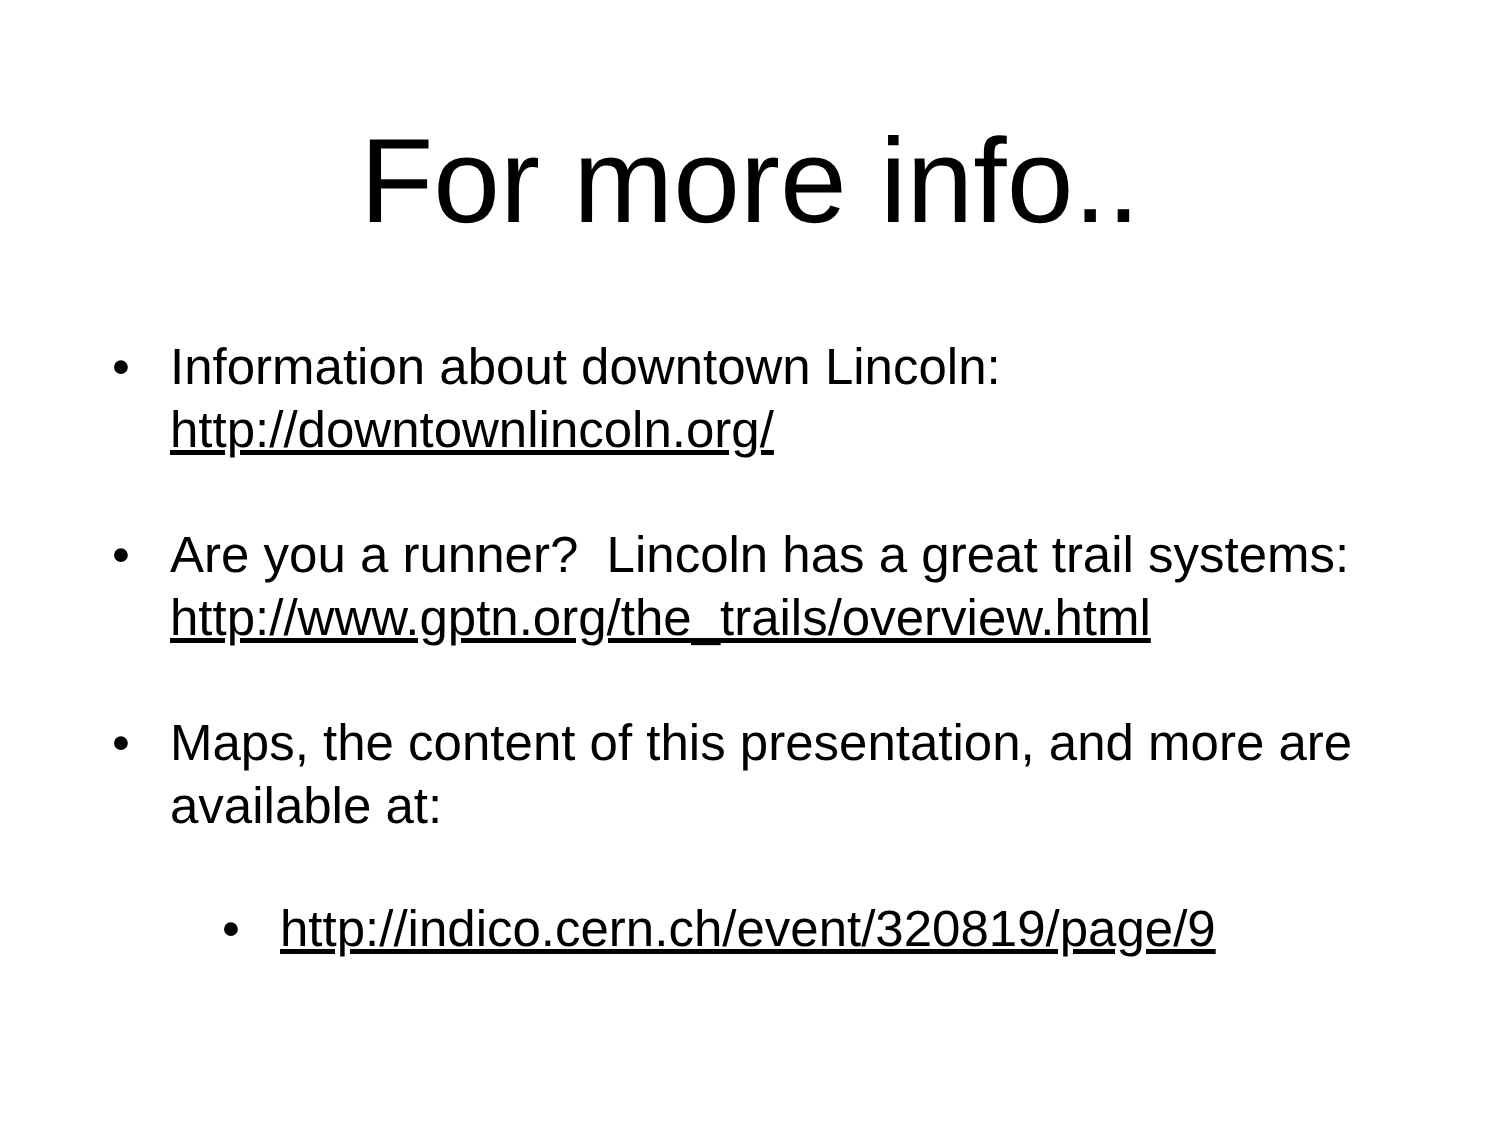For more info..
• Information about downtown Lincoln: http://downtownlincoln.org/
• Are you a runner? Lincoln has a great trail systems: http://www.gptn.org/the_trails/overview.html
• Maps, the content of this presentation, and more are available at:
• http://indico.cern.ch/event/320819/page/9